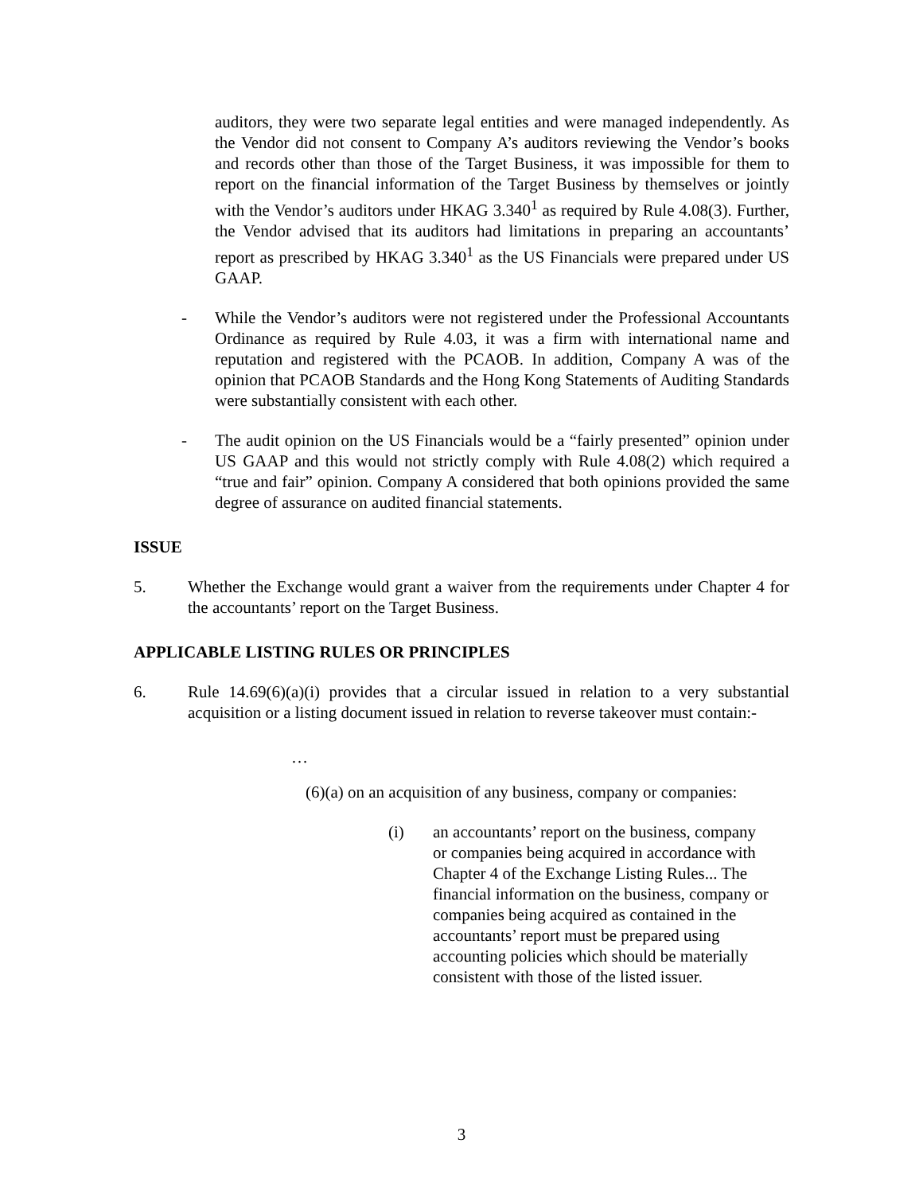auditors, they were two separate legal entities and were managed independently. As the Vendor did not consent to Company A’s auditors reviewing the Vendor’s books and records other than those of the Target Business, it was impossible for them to report on the financial information of the Target Business by themselves or jointly with the Vendor’s auditors under HKAG 3.340<sup>1</sup> as required by Rule 4.08(3). Further, the Vendor advised that its auditors had limitations in preparing an accountants’ report as prescribed by HKAG 3.340<sup>1</sup> as the US Financials were prepared under US GAAP.
- While the Vendor’s auditors were not registered under the Professional Accountants Ordinance as required by Rule 4.03, it was a firm with international name and reputation and registered with the PCAOB. In addition, Company A was of the opinion that PCAOB Standards and the Hong Kong Statements of Auditing Standards were substantially consistent with each other.
- The audit opinion on the US Financials would be a “fairly presented” opinion under US GAAP and this would not strictly comply with Rule 4.08(2) which required a “true and fair” opinion. Company A considered that both opinions provided the same degree of assurance on audited financial statements.
ISSUE
5. Whether the Exchange would grant a waiver from the requirements under Chapter 4 for the accountants’ report on the Target Business.
APPLICABLE LISTING RULES OR PRINCIPLES
6. Rule 14.69(6)(a)(i) provides that a circular issued in relation to a very substantial acquisition or a listing document issued in relation to reverse takeover must contain:-
…
(6)(a) on an acquisition of any business, company or companies:
(i) an accountants’ report on the business, company or companies being acquired in accordance with Chapter 4 of the Exchange Listing Rules... The financial information on the business, company or companies being acquired as contained in the accountants’ report must be prepared using accounting policies which should be materially consistent with those of the listed issuer.
3